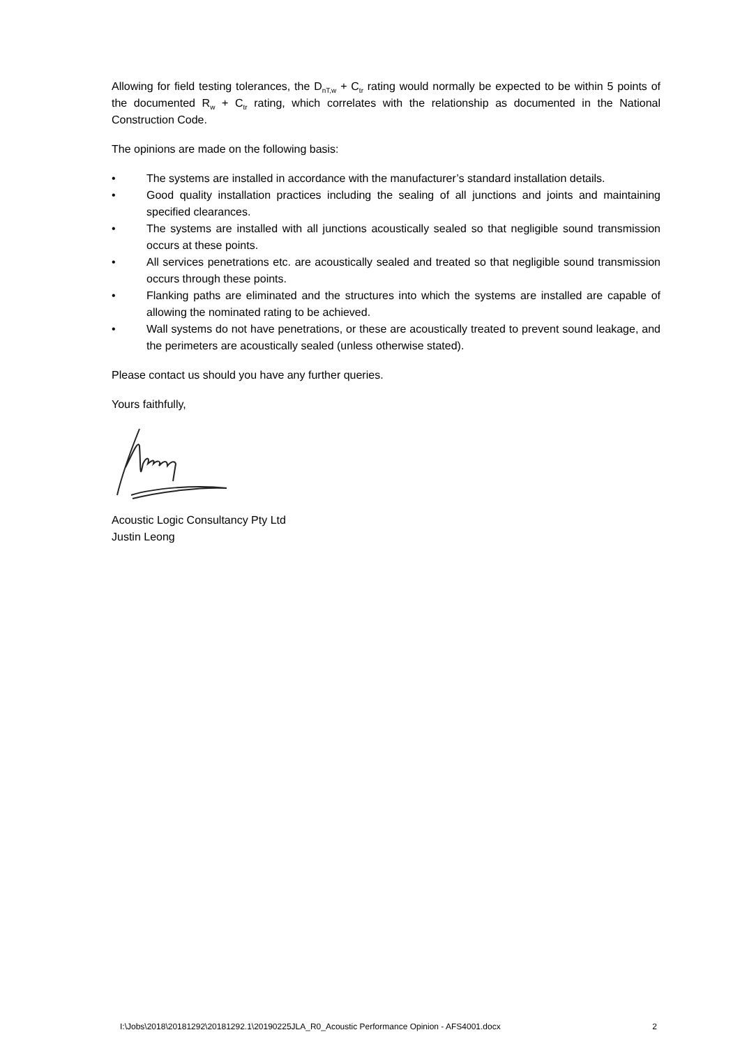Allowing for field testing tolerances, the D<sub>nT,w</sub> + C<sub>tr</sub> rating would normally be expected to be within 5 points of the documented R<sub>w</sub> + C<sub>tr</sub> rating, which correlates with the relationship as documented in the National Construction Code.
The opinions are made on the following basis:
• The systems are installed in accordance with the manufacturer’s standard installation details.
• Good quality installation practices including the sealing of all junctions and joints and maintaining specified clearances.
• The systems are installed with all junctions acoustically sealed so that negligible sound transmission occurs at these points.
• All services penetrations etc. are acoustically sealed and treated so that negligible sound transmission occurs through these points.
• Flanking paths are eliminated and the structures into which the systems are installed are capable of allowing the nominated rating to be achieved.
• Wall systems do not have penetrations, or these are acoustically treated to prevent sound leakage, and the perimeters are acoustically sealed (unless otherwise stated).
Please contact us should you have any further queries.
Yours faithfully,
Acoustic Logic Consultancy Pty Ltd
Justin Leong
I:\Jobs\2018\20181292\20181292.1\20190225JLA_R0_Acoustic Performance Opinion - AFS4001.docx 2